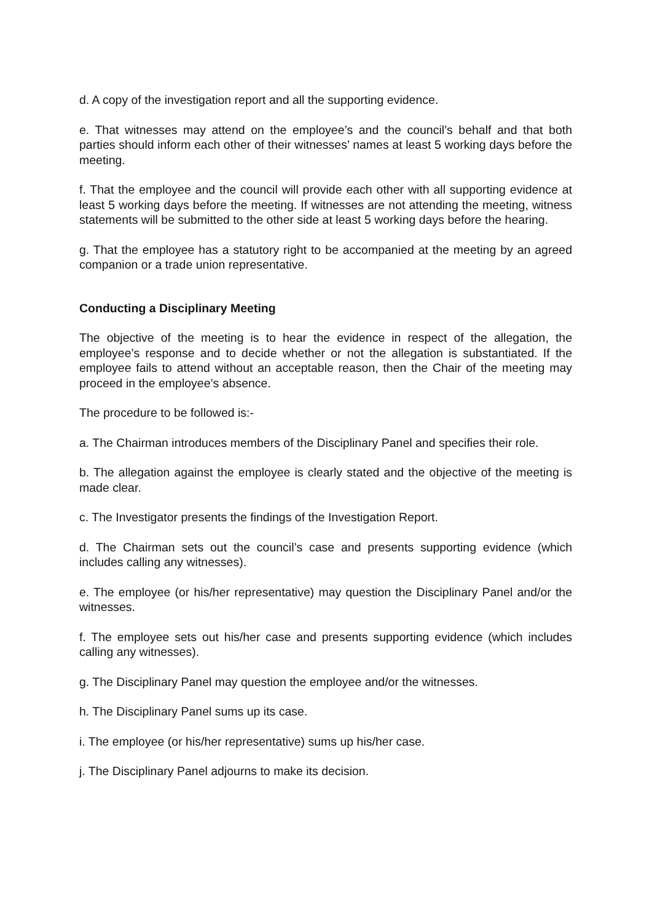d. A copy of the investigation report and all the supporting evidence.
e. That witnesses may attend on the employee’s and the council’s behalf and that both parties should inform each other of their witnesses’ names at least 5 working days before the meeting.
f. That the employee and the council will provide each other with all supporting evidence at least 5 working days before the meeting. If witnesses are not attending the meeting, witness statements will be submitted to the other side at least 5 working days before the hearing.
g. That the employee has a statutory right to be accompanied at the meeting by an agreed companion or a trade union representative.
Conducting a Disciplinary Meeting
The objective of the meeting is to hear the evidence in respect of the allegation, the employee’s response and to decide whether or not the allegation is substantiated. If the employee fails to attend without an acceptable reason, then the Chair of the meeting may proceed in the employee’s absence.
The procedure to be followed is:-
a. The Chairman introduces members of the Disciplinary Panel and specifies their role.
b. The allegation against the employee is clearly stated and the objective of the meeting is made clear.
c. The Investigator presents the findings of the Investigation Report.
d. The Chairman sets out the council’s case and presents supporting evidence (which includes calling any witnesses).
e. The employee (or his/her representative) may question the Disciplinary Panel and/or the witnesses.
f. The employee sets out his/her case and presents supporting evidence (which includes calling any witnesses).
g. The Disciplinary Panel may question the employee and/or the witnesses.
h. The Disciplinary Panel sums up its case.
i. The employee (or his/her representative) sums up his/her case.
j. The Disciplinary Panel adjourns to make its decision.